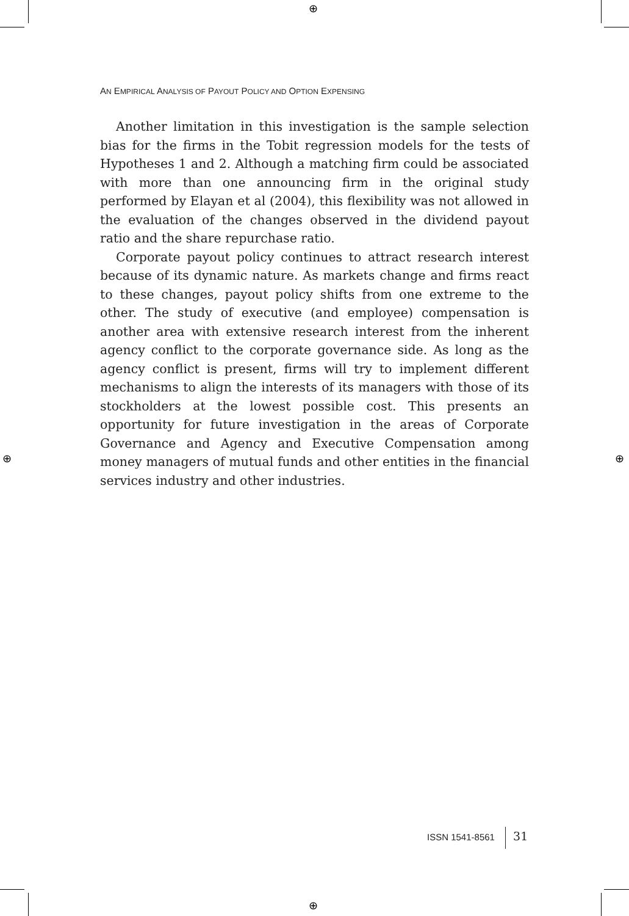⊕
⊕
⊕ ⊕
AN EMPIRICAL ANALYSIS OF PAYOUT POLICY AND OPTION EXPENSING
Another limitation in this investigation is the sample selection bias for the firms in the Tobit regression models for the tests of Hypotheses 1 and 2. Although a matching firm could be associated with more than one announcing firm in the original study performed by Elayan et al (2004), this flexibility was not allowed in the evaluation of the changes observed in the dividend payout ratio and the share repurchase ratio.
Corporate payout policy continues to attract research interest because of its dynamic nature. As markets change and firms react to these changes, payout policy shifts from one extreme to the other. The study of executive (and employee) compensation is another area with extensive research interest from the inherent agency conflict to the corporate governance side. As long as the agency conflict is present, firms will try to implement different mechanisms to align the interests of its managers with those of its stockholders at the lowest possible cost. This presents an opportunity for future investigation in the areas of Corporate Governance and Agency and Executive Compensation among money managers of mutual funds and other entities in the financial services industry and other industries.
ISSN 1541-8561 31